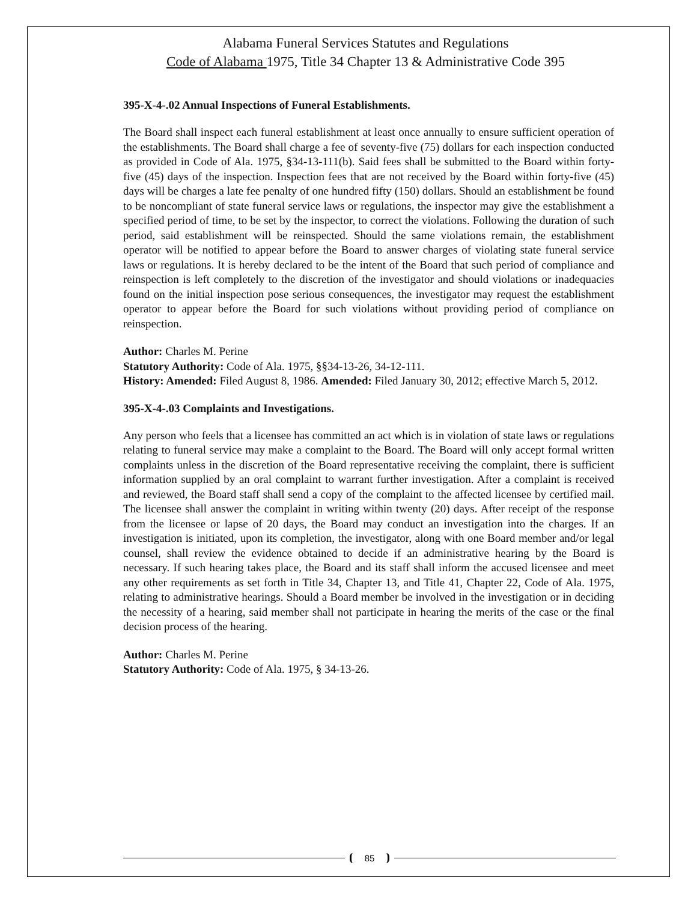Alabama Funeral Services Statutes and Regulations
Code of Alabama 1975, Title 34 Chapter 13 & Administrative Code 395
395-X-4-.02 Annual Inspections of Funeral Establishments.
The Board shall inspect each funeral establishment at least once annually to ensure sufficient operation of the establishments. The Board shall charge a fee of seventy-five (75) dollars for each inspection conducted as provided in Code of Ala. 1975, §34-13-111(b). Said fees shall be submitted to the Board within forty-five (45) days of the inspection. Inspection fees that are not received by the Board within forty-five (45) days will be charges a late fee penalty of one hundred fifty (150) dollars. Should an establishment be found to be noncompliant of state funeral service laws or regulations, the inspector may give the establishment a specified period of time, to be set by the inspector, to correct the violations. Following the duration of such period, said establishment will be reinspected. Should the same violations remain, the establishment operator will be notified to appear before the Board to answer charges of violating state funeral service laws or regulations. It is hereby declared to be the intent of the Board that such period of compliance and reinspection is left completely to the discretion of the investigator and should violations or inadequacies found on the initial inspection pose serious consequences, the investigator may request the establishment operator to appear before the Board for such violations without providing period of compliance on reinspection.
Author: Charles M. Perine
Statutory Authority: Code of Ala. 1975, §§34-13-26, 34-12-111.
History: Amended: Filed August 8, 1986. Amended: Filed January 30, 2012; effective March 5, 2012.
395-X-4-.03 Complaints and Investigations.
Any person who feels that a licensee has committed an act which is in violation of state laws or regulations relating to funeral service may make a complaint to the Board. The Board will only accept formal written complaints unless in the discretion of the Board representative receiving the complaint, there is sufficient information supplied by an oral complaint to warrant further investigation. After a complaint is received and reviewed, the Board staff shall send a copy of the complaint to the affected licensee by certified mail. The licensee shall answer the complaint in writing within twenty (20) days. After receipt of the response from the licensee or lapse of 20 days, the Board may conduct an investigation into the charges. If an investigation is initiated, upon its completion, the investigator, along with one Board member and/or legal counsel, shall review the evidence obtained to decide if an administrative hearing by the Board is necessary. If such hearing takes place, the Board and its staff shall inform the accused licensee and meet any other requirements as set forth in Title 34, Chapter 13, and Title 41, Chapter 22, Code of Ala. 1975, relating to administrative hearings. Should a Board member be involved in the investigation or in deciding the necessity of a hearing, said member shall not participate in hearing the merits of the case or the final decision process of the hearing.
Author: Charles M. Perine
Statutory Authority: Code of Ala. 1975, § 34-13-26.
85